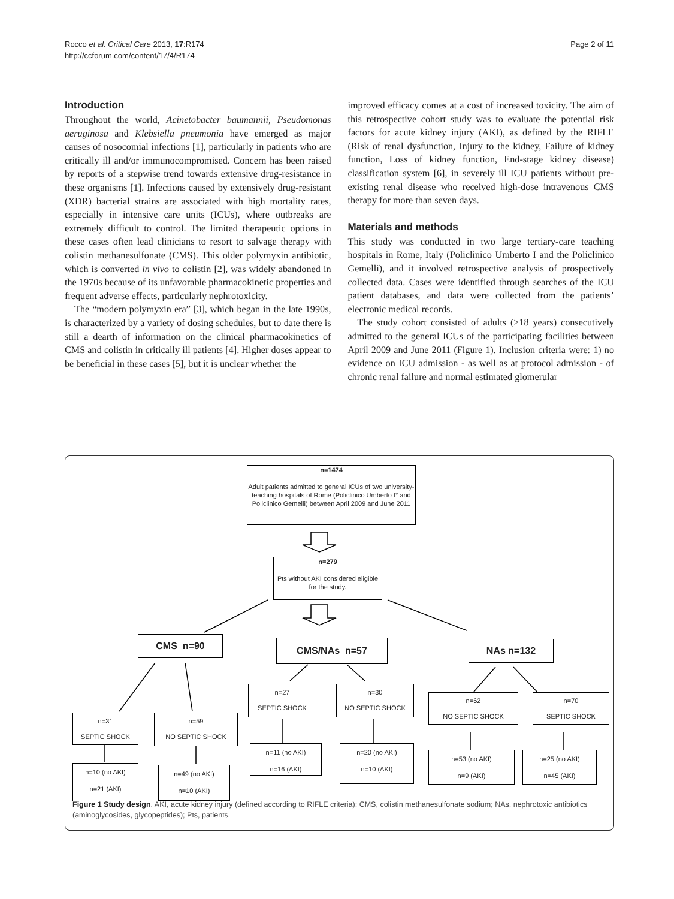Rocco et al. Critical Care 2013, 17:R174
http://ccforum.com/content/17/4/R174
Page 2 of 11
Introduction
Throughout the world, Acinetobacter baumannii, Pseudomonas aeruginosa and Klebsiella pneumonia have emerged as major causes of nosocomial infections [1], particularly in patients who are critically ill and/or immunocompromised. Concern has been raised by reports of a stepwise trend towards extensive drug-resistance in these organisms [1]. Infections caused by extensively drug-resistant (XDR) bacterial strains are associated with high mortality rates, especially in intensive care units (ICUs), where outbreaks are extremely difficult to control. The limited therapeutic options in these cases often lead clinicians to resort to salvage therapy with colistin methanesulfonate (CMS). This older polymyxin antibiotic, which is converted in vivo to colistin [2], was widely abandoned in the 1970s because of its unfavorable pharmacokinetic properties and frequent adverse effects, particularly nephrotoxicity.
The “modern polymyxin era” [3], which began in the late 1990s, is characterized by a variety of dosing schedules, but to date there is still a dearth of information on the clinical pharmacokinetics of CMS and colistin in critically ill patients [4]. Higher doses appear to be beneficial in these cases [5], but it is unclear whether the
improved efficacy comes at a cost of increased toxicity. The aim of this retrospective cohort study was to evaluate the potential risk factors for acute kidney injury (AKI), as defined by the RIFLE (Risk of renal dysfunction, Injury to the kidney, Failure of kidney function, Loss of kidney function, End-stage kidney disease) classification system [6], in severely ill ICU patients without pre-existing renal disease who received high-dose intravenous CMS therapy for more than seven days.
Materials and methods
This study was conducted in two large tertiary-care teaching hospitals in Rome, Italy (Policlinico Umberto I and the Policlinico Gemelli), and it involved retrospective analysis of prospectively collected data. Cases were identified through searches of the ICU patient databases, and data were collected from the patients’ electronic medical records.
The study cohort consisted of adults (≥18 years) consecutively admitted to the general ICUs of the participating facilities between April 2009 and June 2011 (Figure 1). Inclusion criteria were: 1) no evidence on ICU admission - as well as at protocol admission - of chronic renal failure and normal estimated glomerular
n=1474
Adult patients admitted to general ICUs of two university-teaching hospitals of Rome (Policlinico Umberto I° and Policlinico Gemelli) between April 2009 and June 2011
n=279
Pts without AKI considered eligible for the study.
CMS n=90 CMS/NAs n=57 NAs n=132
n=31
SEPTIC SHOCK
n=59
NO SEPTIC SHOCK
n=27
SEPTIC SHOCK
n=30
NO SEPTIC SHOCK
n=62
NO SEPTIC SHOCK
n=70
SEPTIC SHOCK
n=10 (no AKI)
n=21 (AKI)
n=49 (no AKI)
n=10 (AKI)
n=11 (no AKI)
n=16 (AKI)
n=20 (no AKI)
n=10 (AKI)
n=53 (no AKI)
n=9 (AKI)
n=25 (no AKI)
n=45 (AKI)
Figure 1 Study design. AKI, acute kidney injury (defined according to RIFLE criteria); CMS, colistin methanesulfonate sodium; NAs, nephrotoxic antibiotics (aminoglycosides, glycopeptides); Pts, patients.